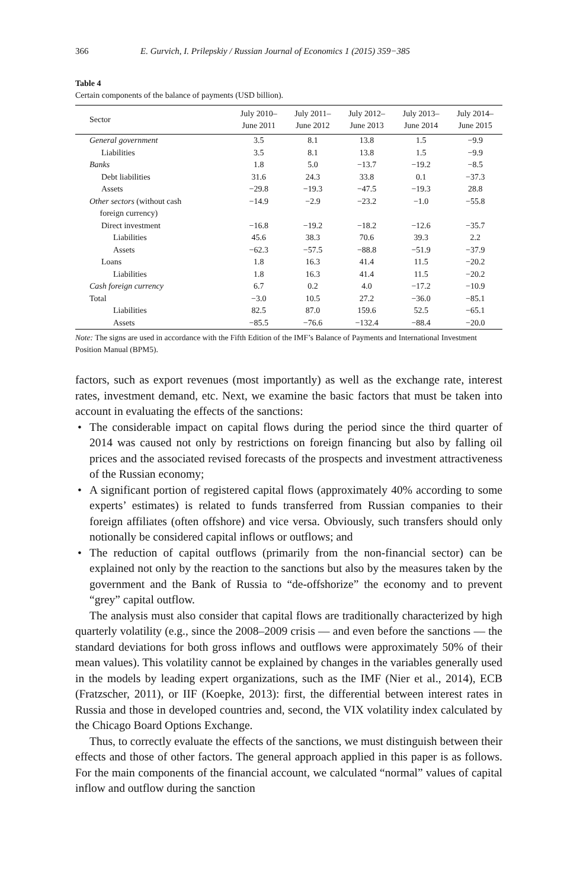366 E. Gurvich, I. Prilepskiy / Russian Journal of Economics 1 (2015) 359−385
Table 4
Certain components of the balance of payments (USD billion).
| Sector | July 2010– June 2011 | July 2011– June 2012 | July 2012– June 2013 | July 2013– June 2014 | July 2014– June 2015 |
| --- | --- | --- | --- | --- | --- |
| General government | 3.5 | 8.1 | 13.8 | 1.5 | −9.9 |
| Liabilities | 3.5 | 8.1 | 13.8 | 1.5 | −9.9 |
| Banks | 1.8 | 5.0 | −13.7 | −19.2 | −8.5 |
| Debt liabilities | 31.6 | 24.3 | 33.8 | 0.1 | −37.3 |
| Assets | −29.8 | −19.3 | −47.5 | −19.3 | 28.8 |
| Other sectors (without cash foreign currency) | −14.9 | −2.9 | −23.2 | −1.0 | −55.8 |
| Direct investment | −16.8 | −19.2 | −18.2 | −12.6 | −35.7 |
| Liabilities | 45.6 | 38.3 | 70.6 | 39.3 | 2.2 |
| Assets | −62.3 | −57.5 | −88.8 | −51.9 | −37.9 |
| Loans | 1.8 | 16.3 | 41.4 | 11.5 | −20.2 |
| Liabilities | 1.8 | 16.3 | 41.4 | 11.5 | −20.2 |
| Cash foreign currency | 6.7 | 0.2 | 4.0 | −17.2 | −10.9 |
| Total | −3.0 | 10.5 | 27.2 | −36.0 | −85.1 |
| Liabilities | 82.5 | 87.0 | 159.6 | 52.5 | −65.1 |
| Assets | −85.5 | −76.6 | −132.4 | −88.4 | −20.0 |
Note: The signs are used in accordance with the Fifth Edition of the IMF’s Balance of Payments and International Investment Position Manual (BPM5).
factors, such as export revenues (most importantly) as well as the exchange rate, interest rates, investment demand, etc. Next, we examine the basic factors that must be taken into account in evaluating the effects of the sanctions:
• The considerable impact on capital flows during the period since the third quarter of 2014 was caused not only by restrictions on foreign financing but also by falling oil prices and the associated revised forecasts of the prospects and investment attractiveness of the Russian economy;
• A significant portion of registered capital flows (approximately 40% according to some experts’ estimates) is related to funds transferred from Russian companies to their foreign affiliates (often offshore) and vice versa. Obviously, such transfers should only notionally be considered capital inflows or outflows; and
• The reduction of capital outflows (primarily from the non-financial sector) can be explained not only by the reaction to the sanctions but also by the measures taken by the government and the Bank of Russia to “de-offshorize” the economy and to prevent “grey” capital outflow.
The analysis must also consider that capital flows are traditionally characterized by high quarterly volatility (e.g., since the 2008–2009 crisis — and even before the sanctions — the standard deviations for both gross inflows and outflows were approximately 50% of their mean values). This volatility cannot be explained by changes in the variables generally used in the models by leading expert organizations, such as the IMF (Nier et al., 2014), ECB (Fratzscher, 2011), or IIF (Koepke, 2013): first, the differential between interest rates in Russia and those in developed countries and, second, the VIX volatility index calculated by the Chicago Board Options Exchange.
Thus, to correctly evaluate the effects of the sanctions, we must distinguish between their effects and those of other factors. The general approach applied in this paper is as follows. For the main components of the financial account, we calculated “normal” values of capital inflow and outflow during the sanction